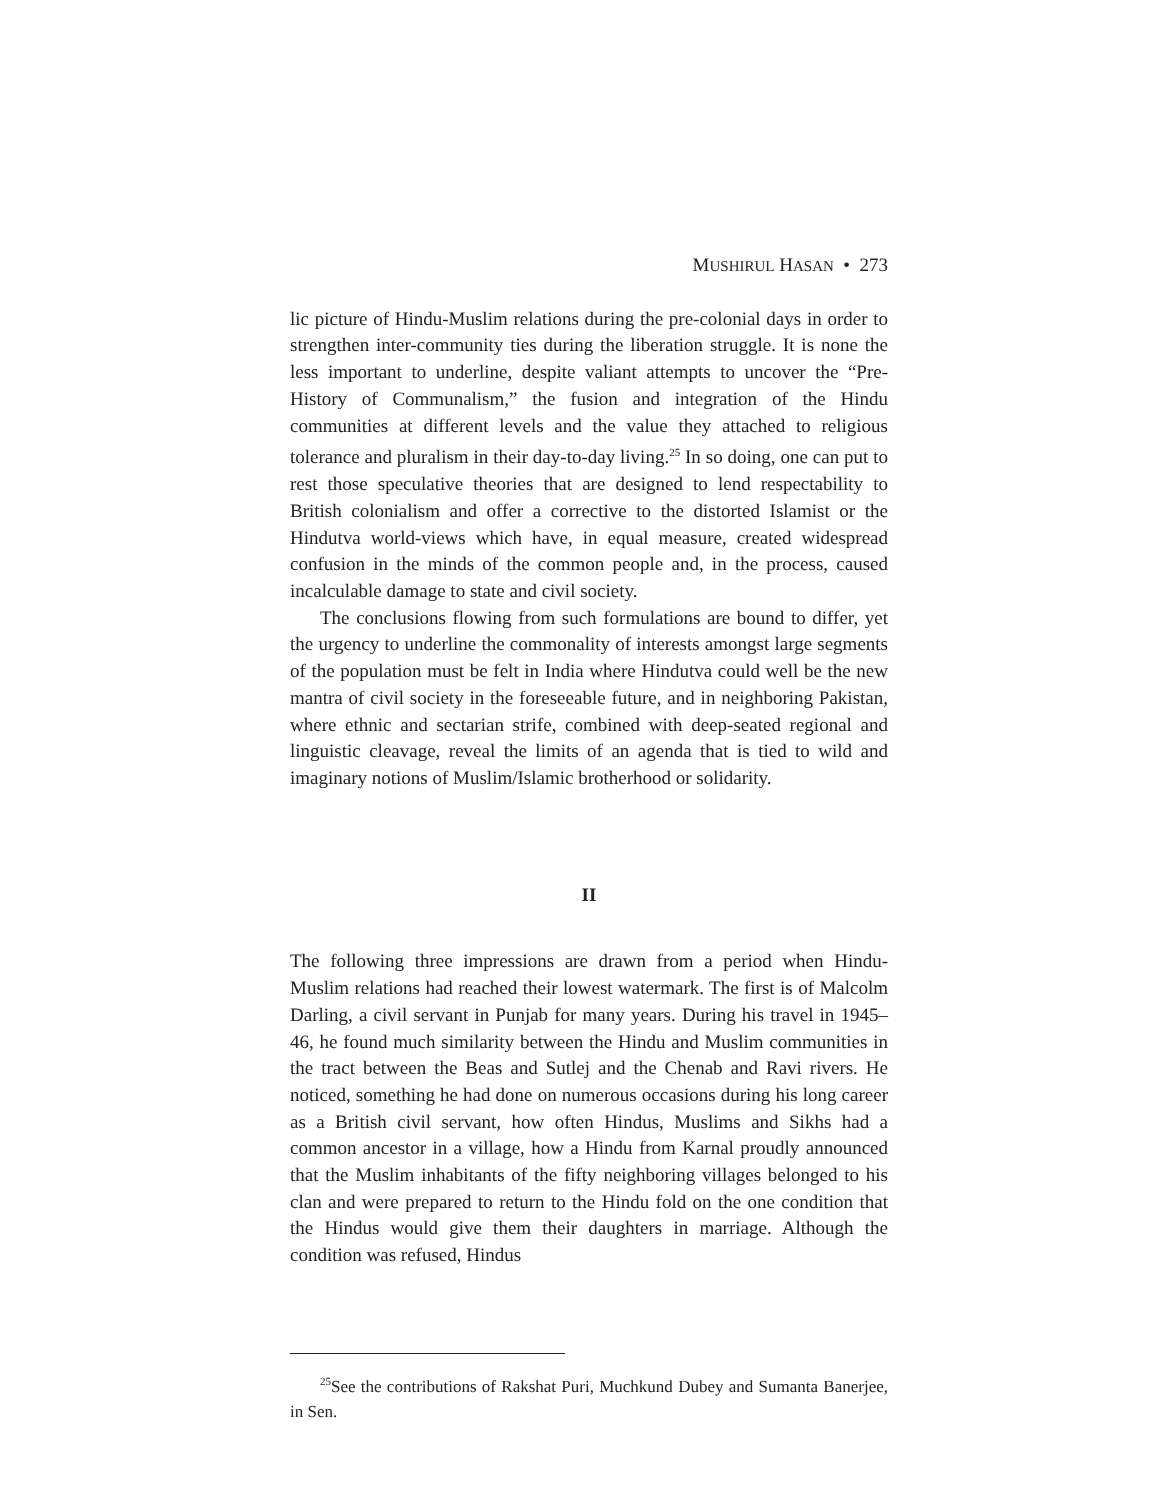MUSHIRUL HASAN • 273
lic picture of Hindu-Muslim relations during the pre-colonial days in order to strengthen inter-community ties during the liberation struggle. It is none the less important to underline, despite valiant attempts to uncover the “Pre-History of Communalism,” the fusion and integration of the Hindu communities at different levels and the value they attached to religious tolerance and pluralism in their day-to-day living.<sup>25</sup> In so doing, one can put to rest those speculative theories that are designed to lend respectability to British colonialism and offer a corrective to the distorted Islamist or the Hindutva world-views which have, in equal measure, created widespread confusion in the minds of the common people and, in the process, caused incalculable damage to state and civil society.
The conclusions flowing from such formulations are bound to differ, yet the urgency to underline the commonality of interests amongst large segments of the population must be felt in India where Hindutva could well be the new mantra of civil society in the foreseeable future, and in neighboring Pakistan, where ethnic and sectarian strife, combined with deep-seated regional and linguistic cleavage, reveal the limits of an agenda that is tied to wild and imaginary notions of Muslim/Islamic brotherhood or solidarity.
II
The following three impressions are drawn from a period when Hindu-Muslim relations had reached their lowest watermark. The first is of Malcolm Darling, a civil servant in Punjab for many years. During his travel in 1945–46, he found much similarity between the Hindu and Muslim communities in the tract between the Beas and Sutlej and the Chenab and Ravi rivers. He noticed, something he had done on numerous occasions during his long career as a British civil servant, how often Hindus, Muslims and Sikhs had a common ancestor in a village, how a Hindu from Karnal proudly announced that the Muslim inhabitants of the fifty neighboring villages belonged to his clan and were prepared to return to the Hindu fold on the one condition that the Hindus would give them their daughters in marriage. Although the condition was refused, Hindus
<sup>25</sup> See the contributions of Rakshat Puri, Muchkund Dubey and Sumanta Banerjee, in Sen.